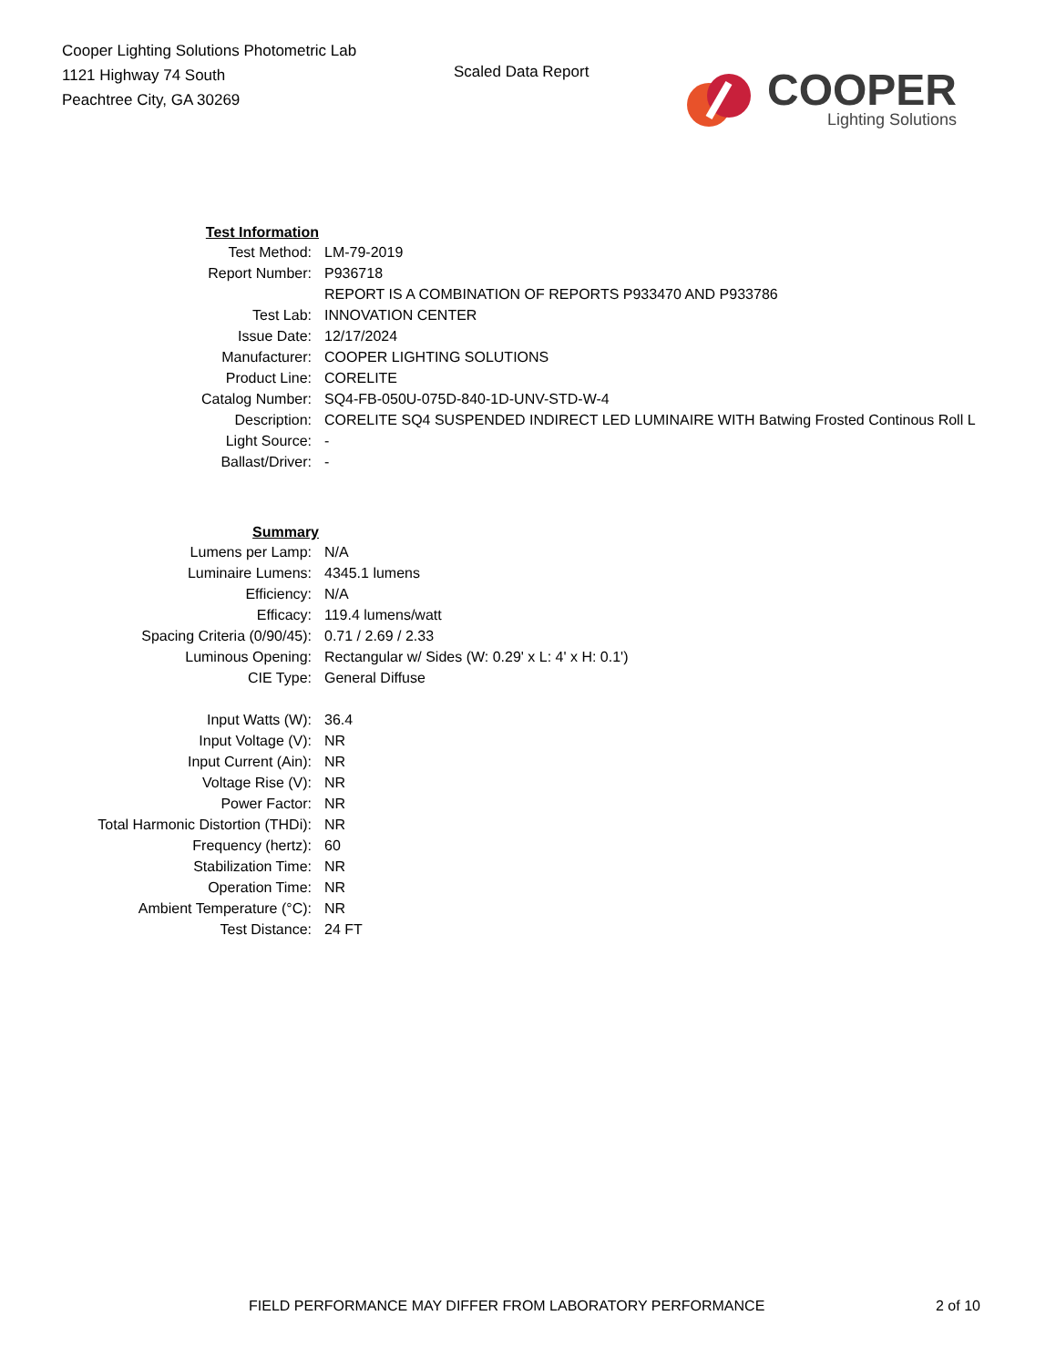Cooper Lighting Solutions Photometric Lab
1121 Highway 74 South
Peachtree City, GA 30269
Scaled Data Report
COOPER
Lighting Solutions
| Test Information | |
| Test Method: | LM-79-2019 |
| Report Number: | P936718 |
| | REPORT IS A COMBINATION OF REPORTS P933470 AND P933786 |
| Test Lab: | INNOVATION CENTER |
| Issue Date: | 12/17/2024 |
| Manufacturer: | COOPER LIGHTING SOLUTIONS |
| Product Line: | CORELITE |
| Catalog Number: | SQ4-FB-050U-075D-840-1D-UNV-STD-W-4 |
| Description: | CORELITE SQ4 SUSPENDED INDIRECT LED LUMINAIRE WITH Batwing Frosted Continous Roll L |
| Light Source: | - |
| Ballast/Driver: | - |
| Summary | |
| Lumens per Lamp: | N/A |
| Luminaire Lumens: | 4345.1 lumens |
| Efficiency: | N/A |
| Efficacy: | 119.4 lumens/watt |
| Spacing Criteria (0/90/45): | 0.71 / 2.69 / 2.33 |
| Luminous Opening: | Rectangular w/ Sides (W: 0.29' x L: 4' x H: 0.1') |
| CIE Type: | General Diffuse |
| Input Watts (W): | 36.4 |
| Input Voltage (V): | NR |
| Input Current (Ain): | NR |
| Voltage Rise (V): | NR |
| Power Factor: | NR |
| Total Harmonic Distortion (THDi): | NR |
| Frequency (hertz): | 60 |
| Stabilization Time: | NR |
| Operation Time: | NR |
| Ambient Temperature (°C): | NR |
| Test Distance: | 24 FT |
FIELD PERFORMANCE MAY DIFFER FROM LABORATORY PERFORMANCE 2 of 10